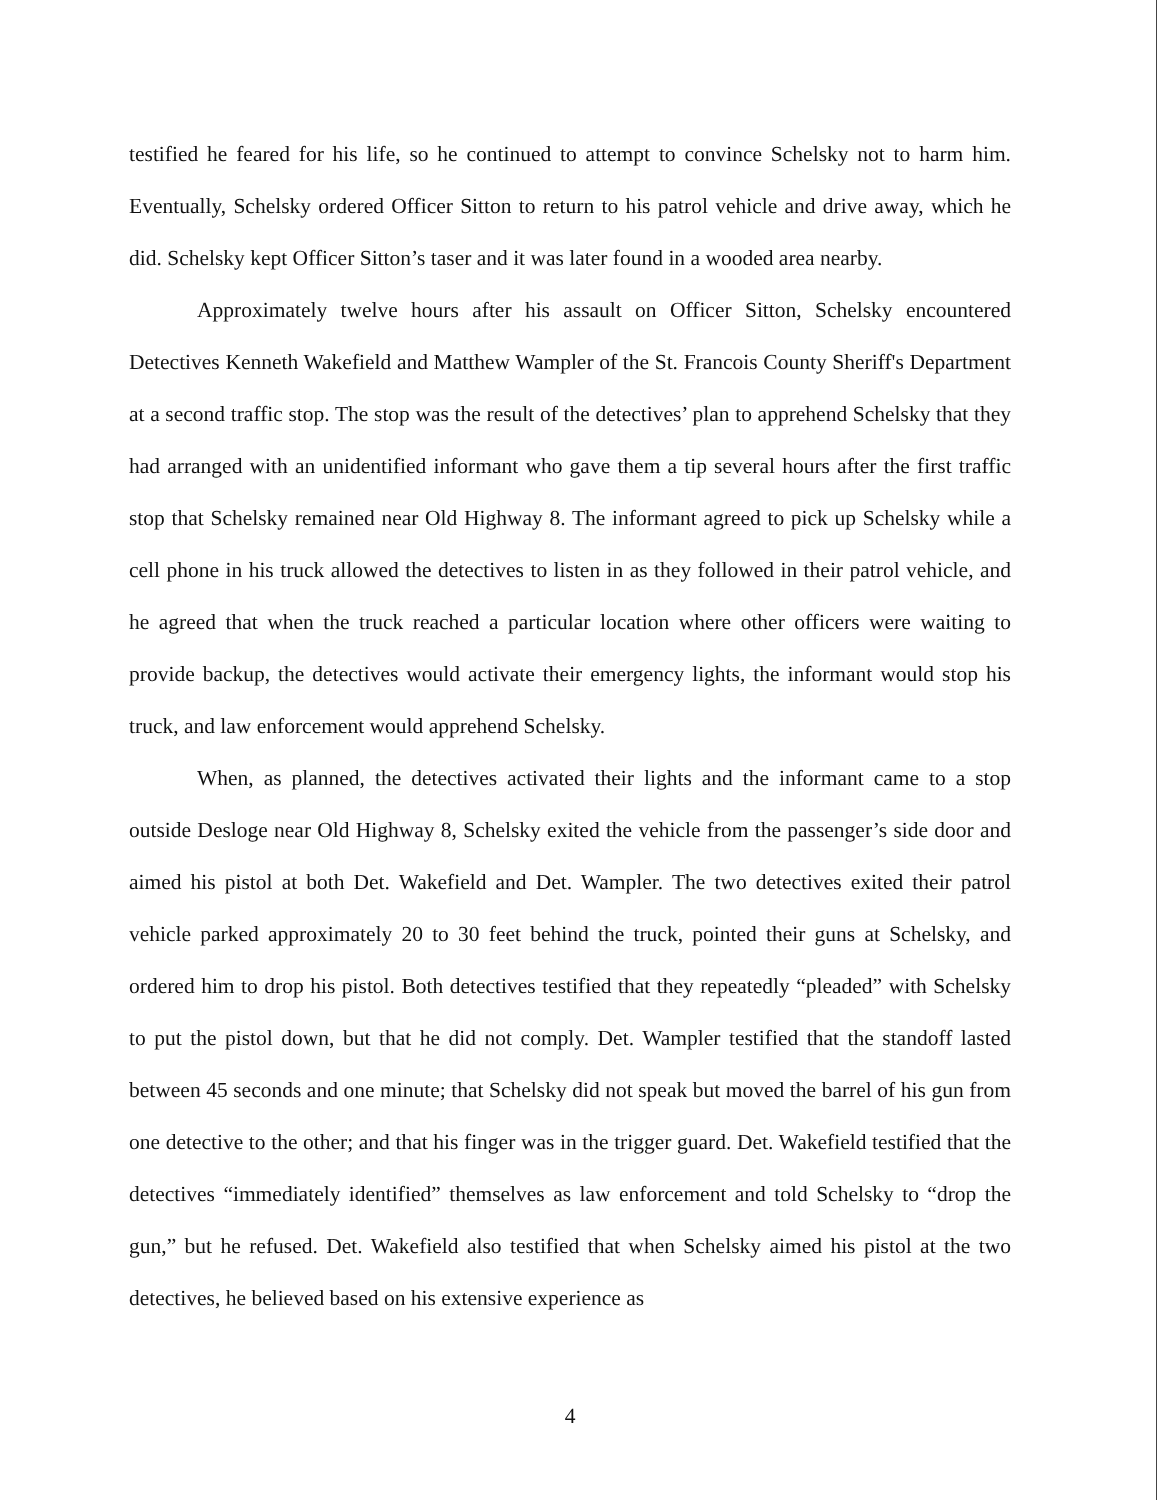testified he feared for his life, so he continued to attempt to convince Schelsky not to harm him. Eventually, Schelsky ordered Officer Sitton to return to his patrol vehicle and drive away, which he did. Schelsky kept Officer Sitton’s taser and it was later found in a wooded area nearby.
Approximately twelve hours after his assault on Officer Sitton, Schelsky encountered Detectives Kenneth Wakefield and Matthew Wampler of the St. Francois County Sheriff's Department at a second traffic stop. The stop was the result of the detectives’ plan to apprehend Schelsky that they had arranged with an unidentified informant who gave them a tip several hours after the first traffic stop that Schelsky remained near Old Highway 8. The informant agreed to pick up Schelsky while a cell phone in his truck allowed the detectives to listen in as they followed in their patrol vehicle, and he agreed that when the truck reached a particular location where other officers were waiting to provide backup, the detectives would activate their emergency lights, the informant would stop his truck, and law enforcement would apprehend Schelsky.
When, as planned, the detectives activated their lights and the informant came to a stop outside Desloge near Old Highway 8, Schelsky exited the vehicle from the passenger’s side door and aimed his pistol at both Det. Wakefield and Det. Wampler. The two detectives exited their patrol vehicle parked approximately 20 to 30 feet behind the truck, pointed their guns at Schelsky, and ordered him to drop his pistol. Both detectives testified that they repeatedly “pleaded” with Schelsky to put the pistol down, but that he did not comply. Det. Wampler testified that the standoff lasted between 45 seconds and one minute; that Schelsky did not speak but moved the barrel of his gun from one detective to the other; and that his finger was in the trigger guard. Det. Wakefield testified that the detectives “immediately identified” themselves as law enforcement and told Schelsky to “drop the gun,” but he refused. Det. Wakefield also testified that when Schelsky aimed his pistol at the two detectives, he believed based on his extensive experience as
4